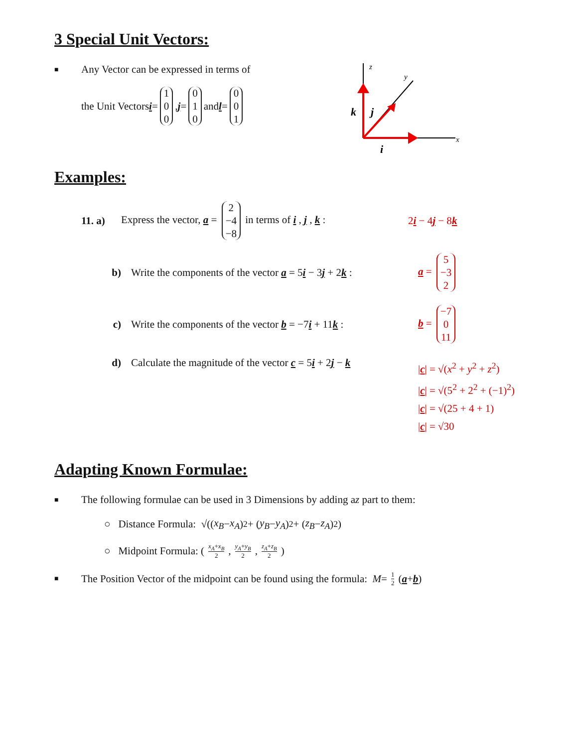3 Special Unit Vectors:
■ Any Vector can be expressed in terms of
the Unit Vectors i = 1 0 0 , j = 0 1 0 and l = 0 0 1
z
y
x
k
j
i
Examples:
11. a) Express the vector, a = 2 −4 −8 in terms of i , j , k : 2i − 4j − 8k
b) Write the components of the vector a = 5i − 3j + 2k : a = 5 −3 2
c) Write the components of the vector b = −7i + 11k : b = −7 0 11
d) Calculate the magnitude of the vector c = 5i + 2j − k |c| = √(x<sup>2</sup> + y<sup>2</sup> + z<sup>2</sup>)
|c| = √(5<sup>2</sup> + 2<sup>2</sup> + (−1)<sup>2</sup>)
|c| = √(25 + 4 + 1)
|c| = √30
Adapting Known Formulae:
■ The following formulae can be used in 3 Dimensions by adding a z part to them:
○ Distance Formula: √((x<sub>B</sub> − x<sub>A</sub>)<sup>2</sup> + (y<sub>B</sub> − y<sub>A</sub>)<sup>2</sup> + (z<sub>B</sub> − z<sub>A</sub>)<sup>2</sup>)
○ Midpoint Formula: (x<sub>A</sub>+x<sub>B</sub> 2, y<sub>A</sub>+y<sub>B</sub> 2, z<sub>A</sub>+z<sub>B</sub> 2)
■ The Position Vector of the midpoint can be found using the formula: M = 1 2 (a + b)